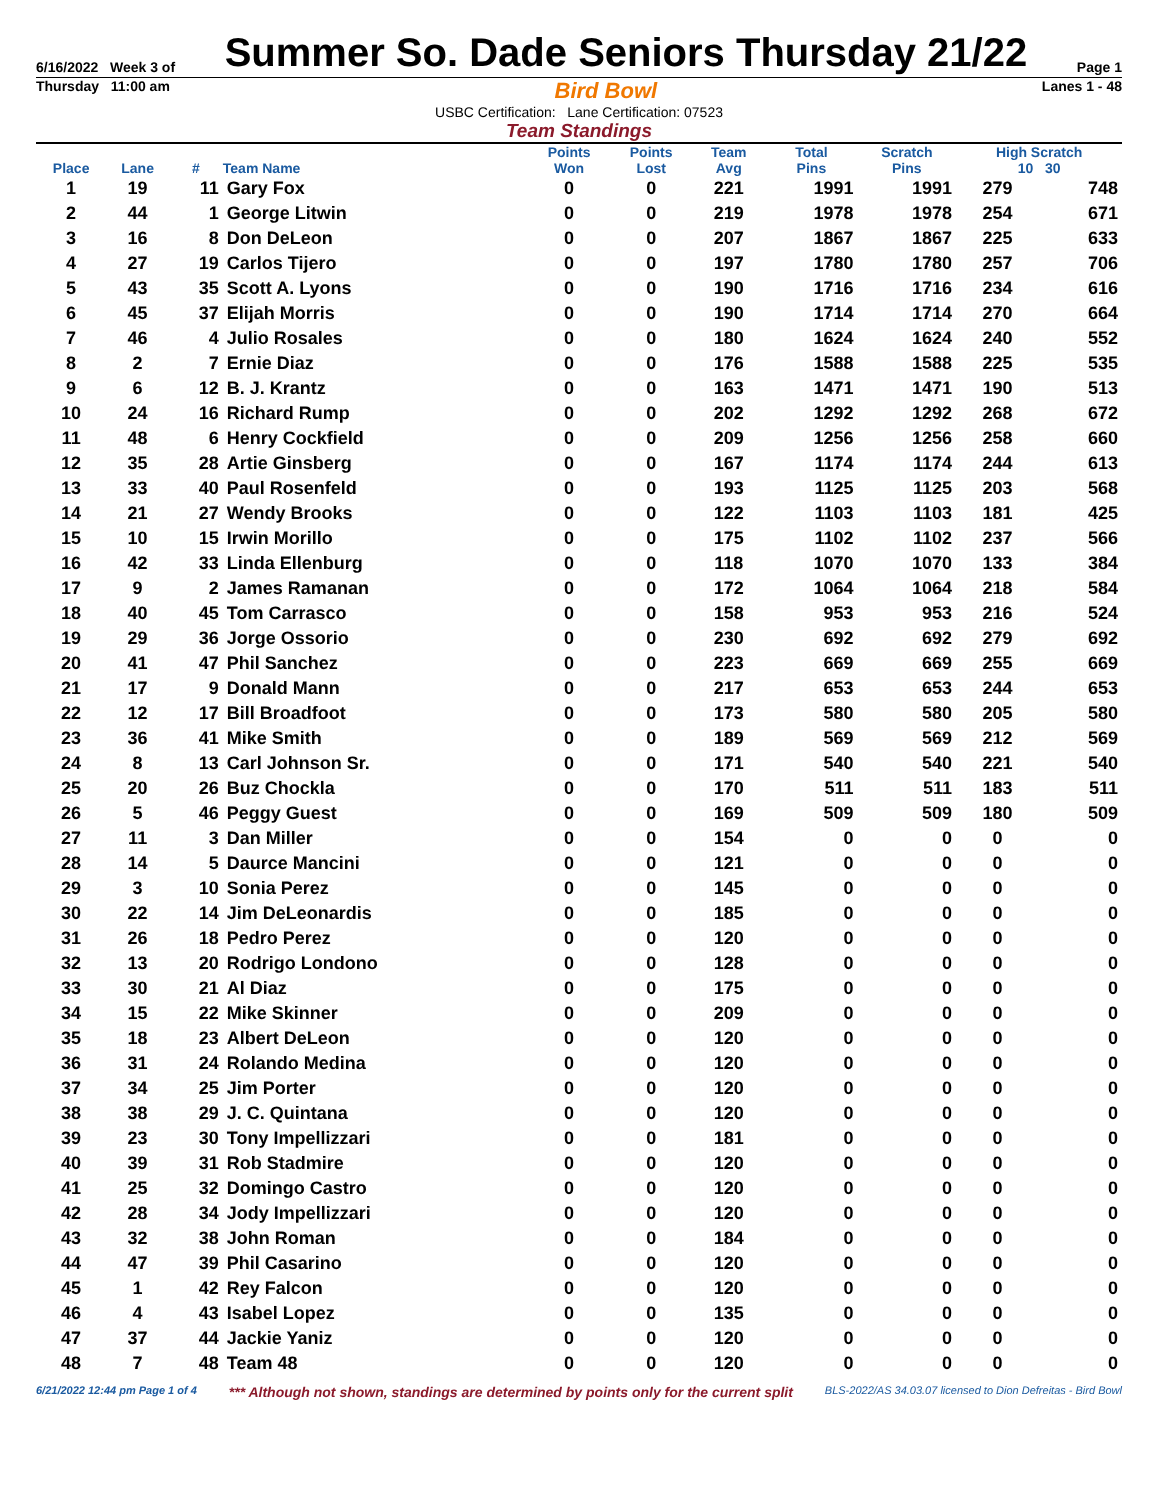6/16/2022 Week 3 of Summer So. Dade Seniors Thursday 21/22 Page 1
Thursday 11:00 am Bird Bowl Lanes 1 - 48
USBC Certification: Lane Certification: 07523
Team Standings
| Place | Lane | # | Team Name | Points Won | Points Lost | Team Avg | Total Pins | Scratch Pins | High Scratch 10 30 | |
| --- | --- | --- | --- | --- | --- | --- | --- | --- | --- | --- |
| 1 | 19 | 11 | Gary Fox | 0 | 0 | 221 | 1991 | 1991 | 279 | 748 |
| 2 | 44 | 1 | George Litwin | 0 | 0 | 219 | 1978 | 1978 | 254 | 671 |
| 3 | 16 | 8 | Don DeLeon | 0 | 0 | 207 | 1867 | 1867 | 225 | 633 |
| 4 | 27 | 19 | Carlos Tijero | 0 | 0 | 197 | 1780 | 1780 | 257 | 706 |
| 5 | 43 | 35 | Scott A. Lyons | 0 | 0 | 190 | 1716 | 1716 | 234 | 616 |
| 6 | 45 | 37 | Elijah Morris | 0 | 0 | 190 | 1714 | 1714 | 270 | 664 |
| 7 | 46 | 4 | Julio Rosales | 0 | 0 | 180 | 1624 | 1624 | 240 | 552 |
| 8 | 2 | 7 | Ernie Diaz | 0 | 0 | 176 | 1588 | 1588 | 225 | 535 |
| 9 | 6 | 12 | B. J. Krantz | 0 | 0 | 163 | 1471 | 1471 | 190 | 513 |
| 10 | 24 | 16 | Richard Rump | 0 | 0 | 202 | 1292 | 1292 | 268 | 672 |
| 11 | 48 | 6 | Henry Cockfield | 0 | 0 | 209 | 1256 | 1256 | 258 | 660 |
| 12 | 35 | 28 | Artie Ginsberg | 0 | 0 | 167 | 1174 | 1174 | 244 | 613 |
| 13 | 33 | 40 | Paul Rosenfeld | 0 | 0 | 193 | 1125 | 1125 | 203 | 568 |
| 14 | 21 | 27 | Wendy Brooks | 0 | 0 | 122 | 1103 | 1103 | 181 | 425 |
| 15 | 10 | 15 | Irwin Morillo | 0 | 0 | 175 | 1102 | 1102 | 237 | 566 |
| 16 | 42 | 33 | Linda Ellenburg | 0 | 0 | 118 | 1070 | 1070 | 133 | 384 |
| 17 | 9 | 2 | James Ramanan | 0 | 0 | 172 | 1064 | 1064 | 218 | 584 |
| 18 | 40 | 45 | Tom Carrasco | 0 | 0 | 158 | 953 | 953 | 216 | 524 |
| 19 | 29 | 36 | Jorge Ossorio | 0 | 0 | 230 | 692 | 692 | 279 | 692 |
| 20 | 41 | 47 | Phil Sanchez | 0 | 0 | 223 | 669 | 669 | 255 | 669 |
| 21 | 17 | 9 | Donald Mann | 0 | 0 | 217 | 653 | 653 | 244 | 653 |
| 22 | 12 | 17 | Bill Broadfoot | 0 | 0 | 173 | 580 | 580 | 205 | 580 |
| 23 | 36 | 41 | Mike Smith | 0 | 0 | 189 | 569 | 569 | 212 | 569 |
| 24 | 8 | 13 | Carl Johnson Sr. | 0 | 0 | 171 | 540 | 540 | 221 | 540 |
| 25 | 20 | 26 | Buz Chockla | 0 | 0 | 170 | 511 | 511 | 183 | 511 |
| 26 | 5 | 46 | Peggy Guest | 0 | 0 | 169 | 509 | 509 | 180 | 509 |
| 27 | 11 | 3 | Dan Miller | 0 | 0 | 154 | 0 | 0 | 0 | 0 |
| 28 | 14 | 5 | Daurce Mancini | 0 | 0 | 121 | 0 | 0 | 0 | 0 |
| 29 | 3 | 10 | Sonia Perez | 0 | 0 | 145 | 0 | 0 | 0 | 0 |
| 30 | 22 | 14 | Jim DeLeonardis | 0 | 0 | 185 | 0 | 0 | 0 | 0 |
| 31 | 26 | 18 | Pedro Perez | 0 | 0 | 120 | 0 | 0 | 0 | 0 |
| 32 | 13 | 20 | Rodrigo Londono | 0 | 0 | 128 | 0 | 0 | 0 | 0 |
| 33 | 30 | 21 | Al Diaz | 0 | 0 | 175 | 0 | 0 | 0 | 0 |
| 34 | 15 | 22 | Mike Skinner | 0 | 0 | 209 | 0 | 0 | 0 | 0 |
| 35 | 18 | 23 | Albert DeLeon | 0 | 0 | 120 | 0 | 0 | 0 | 0 |
| 36 | 31 | 24 | Rolando Medina | 0 | 0 | 120 | 0 | 0 | 0 | 0 |
| 37 | 34 | 25 | Jim Porter | 0 | 0 | 120 | 0 | 0 | 0 | 0 |
| 38 | 38 | 29 | J. C. Quintana | 0 | 0 | 120 | 0 | 0 | 0 | 0 |
| 39 | 23 | 30 | Tony Impellizzari | 0 | 0 | 181 | 0 | 0 | 0 | 0 |
| 40 | 39 | 31 | Rob Stadmire | 0 | 0 | 120 | 0 | 0 | 0 | 0 |
| 41 | 25 | 32 | Domingo Castro | 0 | 0 | 120 | 0 | 0 | 0 | 0 |
| 42 | 28 | 34 | Jody Impellizzari | 0 | 0 | 120 | 0 | 0 | 0 | 0 |
| 43 | 32 | 38 | John Roman | 0 | 0 | 184 | 0 | 0 | 0 | 0 |
| 44 | 47 | 39 | Phil Casarino | 0 | 0 | 120 | 0 | 0 | 0 | 0 |
| 45 | 1 | 42 | Rey Falcon | 0 | 0 | 120 | 0 | 0 | 0 | 0 |
| 46 | 4 | 43 | Isabel Lopez | 0 | 0 | 135 | 0 | 0 | 0 | 0 |
| 47 | 37 | 44 | Jackie Yaniz | 0 | 0 | 120 | 0 | 0 | 0 | 0 |
| 48 | 7 | 48 | Team 48 | 0 | 0 | 120 | 0 | 0 | 0 | 0 |
6/21/2022 12:44 pm Page 1 of 4 *** Although not shown, standings are determined by points only for the current split BLS-2022/AS 34.03.07 licensed to Dion Defreitas - Bird Bowl